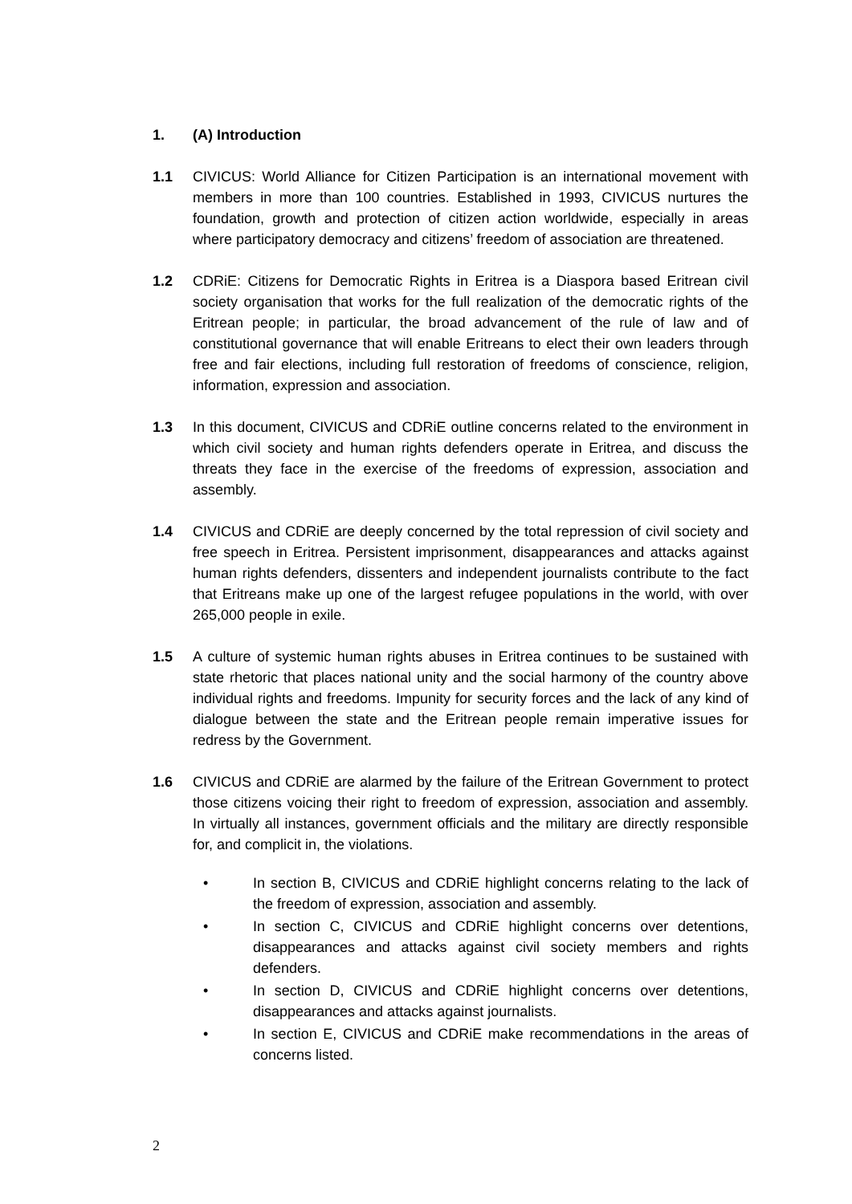1. (A) Introduction
1.1 CIVICUS: World Alliance for Citizen Participation is an international movement with members in more than 100 countries. Established in 1993, CIVICUS nurtures the foundation, growth and protection of citizen action worldwide, especially in areas where participatory democracy and citizens’ freedom of association are threatened.
1.2 CDRiE: Citizens for Democratic Rights in Eritrea is a Diaspora based Eritrean civil society organisation that works for the full realization of the democratic rights of the Eritrean people; in particular, the broad advancement of the rule of law and of constitutional governance that will enable Eritreans to elect their own leaders through free and fair elections, including full restoration of freedoms of conscience, religion, information, expression and association.
1.3 In this document, CIVICUS and CDRiE outline concerns related to the environment in which civil society and human rights defenders operate in Eritrea, and discuss the threats they face in the exercise of the freedoms of expression, association and assembly.
1.4 CIVICUS and CDRiE are deeply concerned by the total repression of civil society and free speech in Eritrea. Persistent imprisonment, disappearances and attacks against human rights defenders, dissenters and independent journalists contribute to the fact that Eritreans make up one of the largest refugee populations in the world, with over 265,000 people in exile.
1.5 A culture of systemic human rights abuses in Eritrea continues to be sustained with state rhetoric that places national unity and the social harmony of the country above individual rights and freedoms. Impunity for security forces and the lack of any kind of dialogue between the state and the Eritrean people remain imperative issues for redress by the Government.
1.6 CIVICUS and CDRiE are alarmed by the failure of the Eritrean Government to protect those citizens voicing their right to freedom of expression, association and assembly. In virtually all instances, government officials and the military are directly responsible for, and complicit in, the violations.
• In section B, CIVICUS and CDRiE highlight concerns relating to the lack of the freedom of expression, association and assembly.
• In section C, CIVICUS and CDRiE highlight concerns over detentions, disappearances and attacks against civil society members and rights defenders.
• In section D, CIVICUS and CDRiE highlight concerns over detentions, disappearances and attacks against journalists.
• In section E, CIVICUS and CDRiE make recommendations in the areas of concerns listed.
2